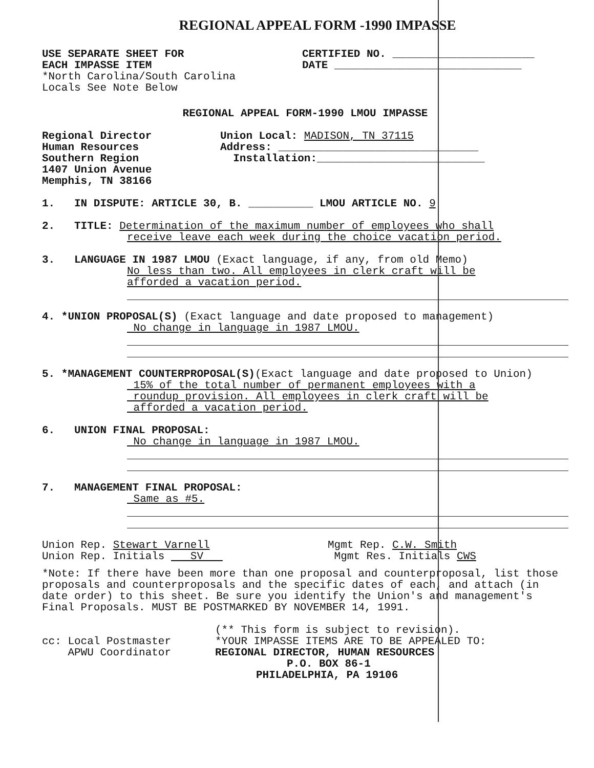REGIONAL APPEAL FORM -1990 IMPASSE
USE SEPARATE SHEET FOR
EACH IMPASSE ITEM
*North Carolina/South Carolina
Locals See Note Below
CERTIFIED NO. ______________________
DATE _____________________________
REGIONAL APPEAL FORM-1990 LMOU IMPASSE
Regional Director
Human Resources
Southern Region
1407 Union Avenue
Memphis, TN 38166
Union Local: MADISON, TN 37115
Address: _______________________________
Installation:__________________________
1. IN DISPUTE: ARTICLE 30, B. __________ LMOU ARTICLE NO. 9
2. TITLE: Determination of the maximum number of employees who shall
receive leave each week during the choice vacation period.
3. LANGUAGE IN 1987 LMOU (Exact language, if any, from old Memo)
No less than two. All employees in clerk craft will be
afforded a vacation period.
4. *UNION PROPOSAL(S) (Exact language and date proposed to management)
No change in language in 1987 LMOU.
5. *MANAGEMENT COUNTERPROPOSAL(S)(Exact language and date proposed to Union)
15% of the total number of permanent employees with a
roundup provision. All employees in clerk craft will be
afforded a vacation period.
6. UNION FINAL PROPOSAL:
No change in language in 1987 LMOU.
7. MANAGEMENT FINAL PROPOSAL:
Same as #5.
Union Rep. Stewart Varnell
Union Rep. Initials SV
Mgmt Rep. C.W. Smith
Mgmt Res. Initials CWS
*Note: If there have been more than one proposal and counterproposal, list those proposals and counterproposals and the specific dates of each, and attach (in date order) to this sheet. Be sure you identify the Union's and management's Final Proposals. MUST BE POSTMARKED BY NOVEMBER 14, 1991.
cc: Local Postmaster
APWU Coordinator
(** This form is subject to revision).
*YOUR IMPASSE ITEMS ARE TO BE APPEALED TO:
REGIONAL DIRECTOR, HUMAN RESOURCES
P.O. BOX 86-1
PHILADELPHIA, PA 19106